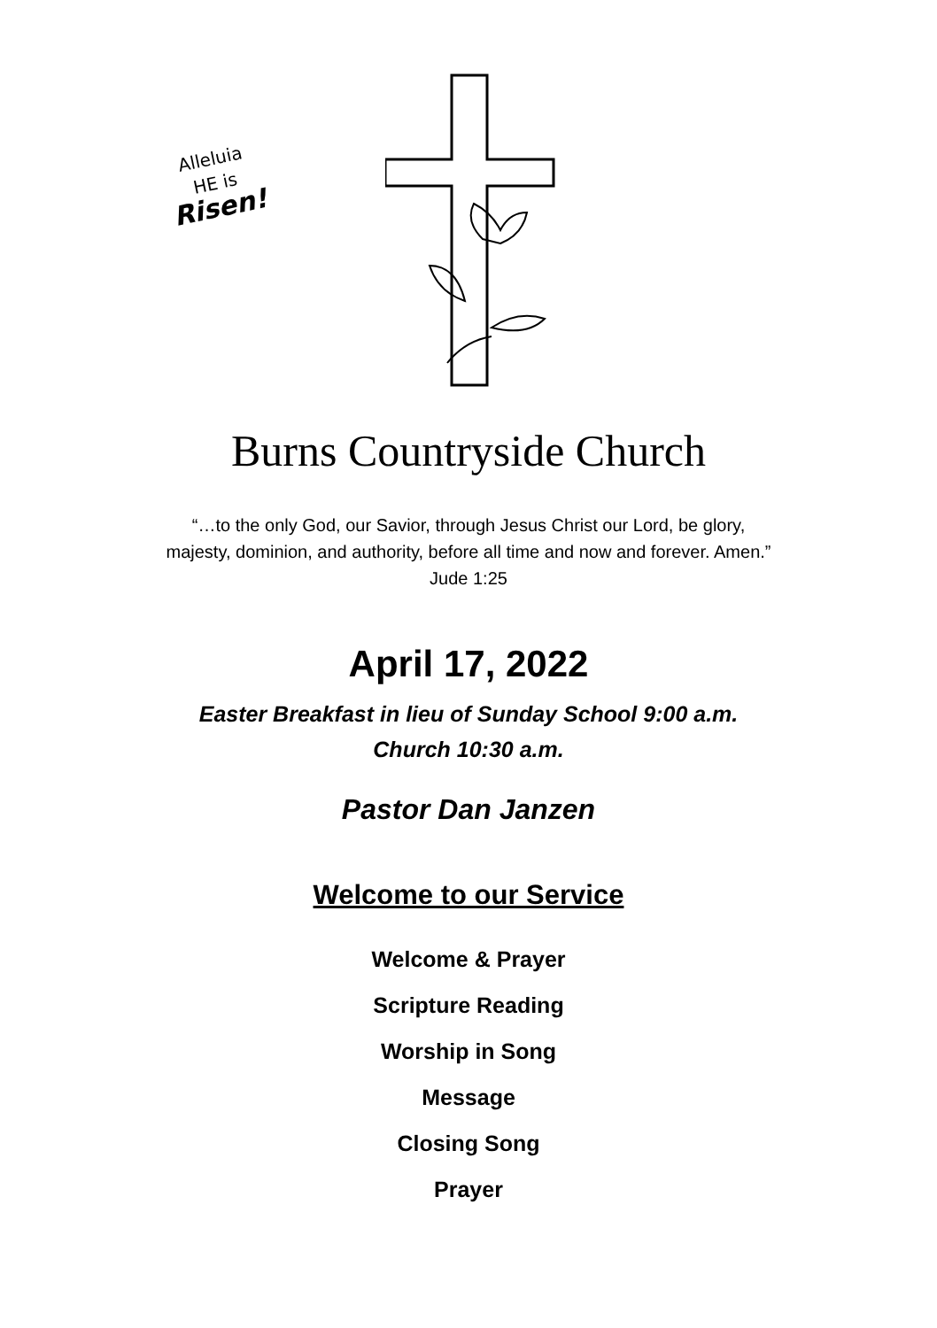Alleluia
HE is
Risen!
Burns Countryside Church
“…to the only God, our Savior, through Jesus Christ our Lord, be glory,
majesty, dominion, and authority, before all time and now and forever. Amen.”
Jude 1:25
April 17, 2022
Easter Breakfast in lieu of Sunday School 9:00 a.m.
Church 10:30 a.m.
Pastor Dan Janzen
Welcome to our Service
Welcome & Prayer
Scripture Reading
Worship in Song
Message
Closing Song
Prayer